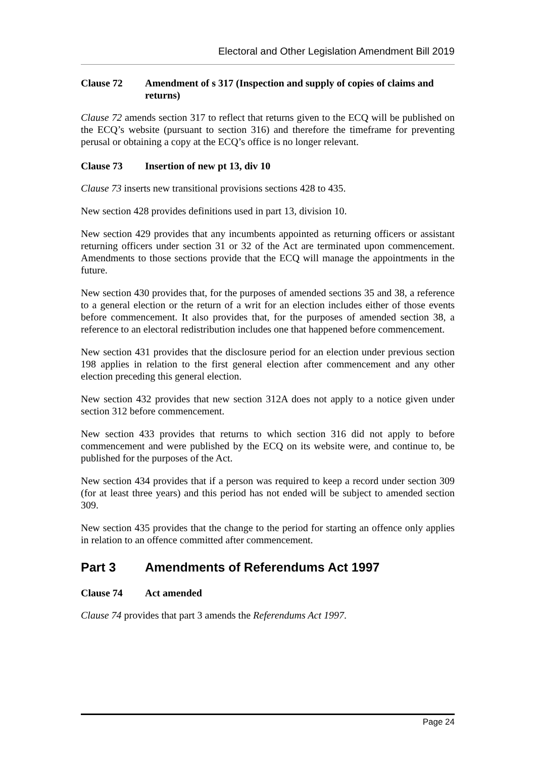Electoral and Other Legislation Amendment Bill 2019
Clause 72 Amendment of s 317 (Inspection and supply of copies of claims and returns)
Clause 72 amends section 317 to reflect that returns given to the ECQ will be published on the ECQ’s website (pursuant to section 316) and therefore the timeframe for preventing perusal or obtaining a copy at the ECQ’s office is no longer relevant.
Clause 73 Insertion of new pt 13, div 10
Clause 73 inserts new transitional provisions sections 428 to 435.
New section 428 provides definitions used in part 13, division 10.
New section 429 provides that any incumbents appointed as returning officers or assistant returning officers under section 31 or 32 of the Act are terminated upon commencement. Amendments to those sections provide that the ECQ will manage the appointments in the future.
New section 430 provides that, for the purposes of amended sections 35 and 38, a reference to a general election or the return of a writ for an election includes either of those events before commencement. It also provides that, for the purposes of amended section 38, a reference to an electoral redistribution includes one that happened before commencement.
New section 431 provides that the disclosure period for an election under previous section 198 applies in relation to the first general election after commencement and any other election preceding this general election.
New section 432 provides that new section 312A does not apply to a notice given under section 312 before commencement.
New section 433 provides that returns to which section 316 did not apply to before commencement and were published by the ECQ on its website were, and continue to, be published for the purposes of the Act.
New section 434 provides that if a person was required to keep a record under section 309 (for at least three years) and this period has not ended will be subject to amended section 309.
New section 435 provides that the change to the period for starting an offence only applies in relation to an offence committed after commencement.
Part 3 Amendments of Referendums Act 1997
Clause 74 Act amended
Clause 74 provides that part 3 amends the Referendums Act 1997.
Page 24